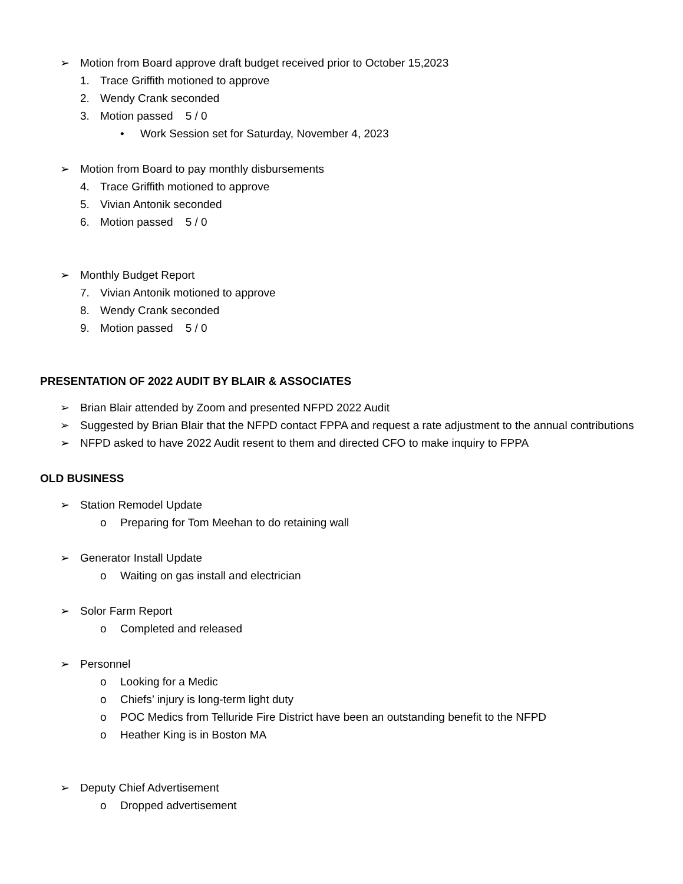➢ Motion from Board approve draft budget received prior to October 15,2023
1. Trace Griffith motioned to approve
2. Wendy Crank seconded
3. Motion passed 5 / 0
• Work Session set for Saturday, November 4, 2023
➢ Motion from Board to pay monthly disbursements
4. Trace Griffith motioned to approve
5. Vivian Antonik seconded
6. Motion passed 5 / 0
➢ Monthly Budget Report
7. Vivian Antonik motioned to approve
8. Wendy Crank seconded
9. Motion passed 5 / 0
PRESENTATION OF 2022 AUDIT BY BLAIR & ASSOCIATES
➢ Brian Blair attended by Zoom and presented NFPD 2022 Audit
➢ Suggested by Brian Blair that the NFPD contact FPPA and request a rate adjustment to the annual contributions
➢ NFPD asked to have 2022 Audit resent to them and directed CFO to make inquiry to FPPA
OLD BUSINESS
➢ Station Remodel Update
o Preparing for Tom Meehan to do retaining wall
➢ Generator Install Update
o Waiting on gas install and electrician
➢ Solor Farm Report
o Completed and released
➢ Personnel
o Looking for a Medic
o Chiefs’ injury is long-term light duty
o POC Medics from Telluride Fire District have been an outstanding benefit to the NFPD
o Heather King is in Boston MA
➢ Deputy Chief Advertisement
o Dropped advertisement